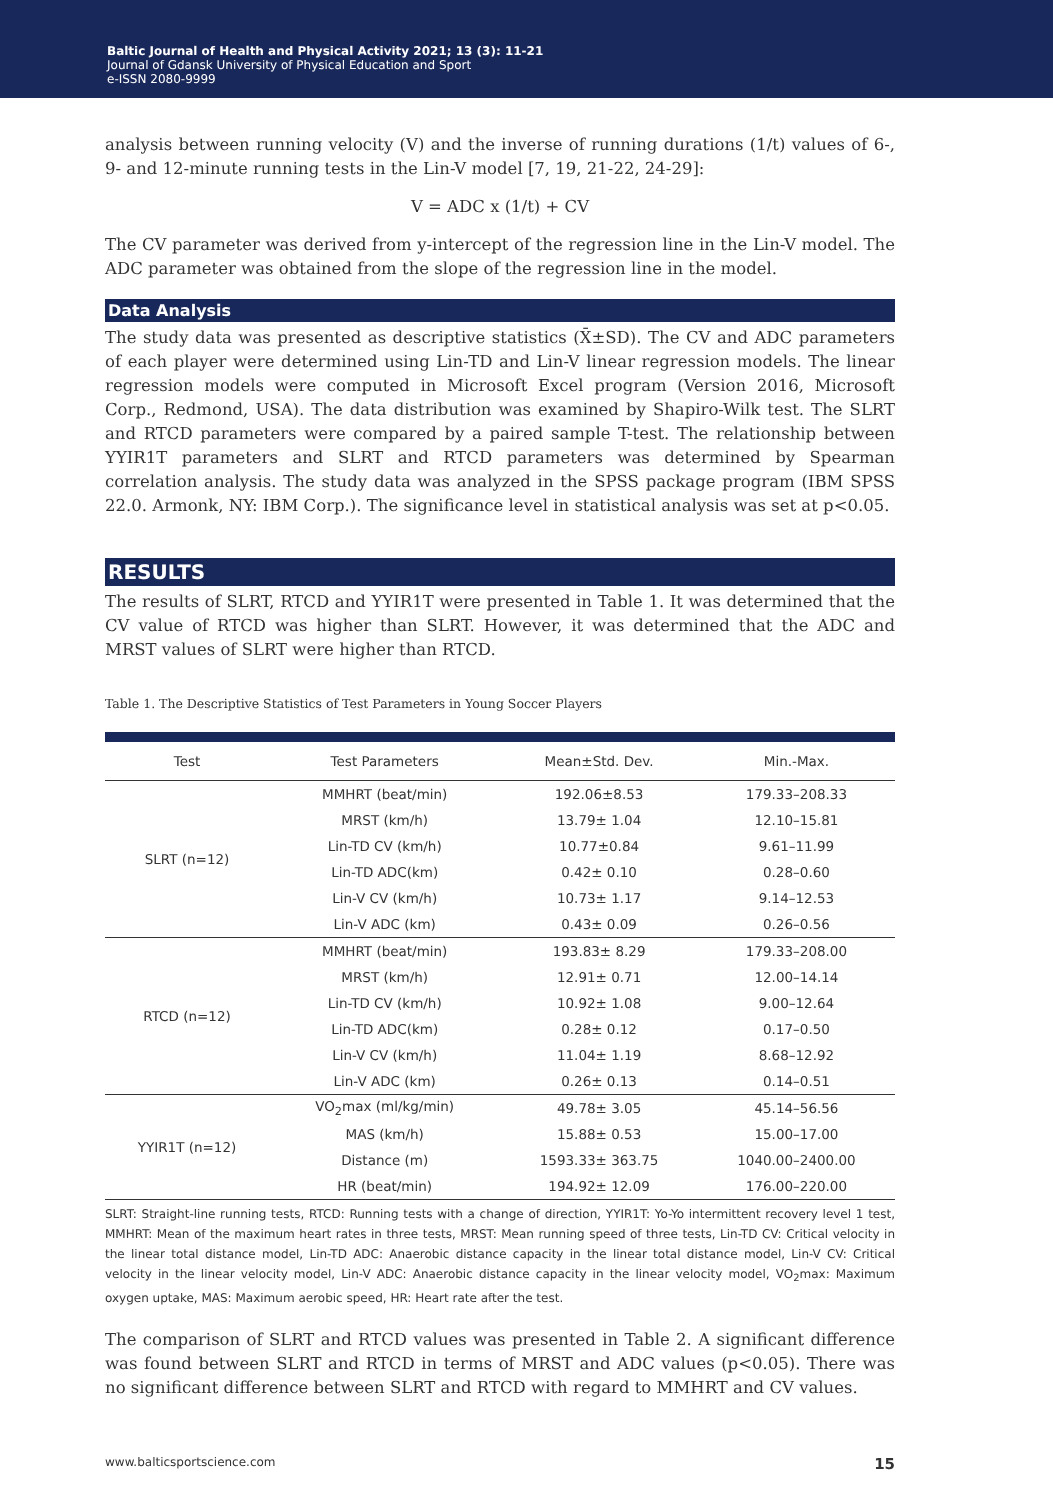Baltic Journal of Health and Physical Activity 2021; 13 (3): 11-21
Journal of Gdansk University of Physical Education and Sport
e-ISSN 2080-9999
analysis between running velocity (V) and the inverse of running durations (1/t) values of 6-, 9- and 12-minute running tests in the Lin-V model [7, 19, 21-22, 24-29]:
V = ADC x (1/t) + CV
The CV parameter was derived from y-intercept of the regression line in the Lin-V model. The ADC parameter was obtained from the slope of the regression line in the model.
Data Analysis
The study data was presented as descriptive statistics (X̄±SD). The CV and ADC parameters of each player were determined using Lin-TD and Lin-V linear regression models. The linear regression models were computed in Microsoft Excel program (Version 2016, Microsoft Corp., Redmond, USA). The data distribution was examined by Shapiro-Wilk test. The SLRT and RTCD parameters were compared by a paired sample T-test. The relationship between YYIR1T parameters and SLRT and RTCD parameters was determined by Spearman correlation analysis. The study data was analyzed in the SPSS package program (IBM SPSS 22.0. Armonk, NY: IBM Corp.). The significance level in statistical analysis was set at p<0.05.
RESULTS
The results of SLRT, RTCD and YYIR1T were presented in Table 1. It was determined that the CV value of RTCD was higher than SLRT. However, it was determined that the ADC and MRST values of SLRT were higher than RTCD.
Table 1. The Descriptive Statistics of Test Parameters in Young Soccer Players
| Test | Test Parameters | Mean±Std. Dev. | Min.-Max. |
| --- | --- | --- | --- |
| SLRT (n=12) | MMHRT (beat/min) | 192.06±8.53 | 179.33–208.33 |
| | MRST (km/h) | 13.79± 1.04 | 12.10–15.81 |
| | Lin-TD CV (km/h) | 10.77±0.84 | 9.61–11.99 |
| | Lin-TD ADC(km) | 0.42± 0.10 | 0.28–0.60 |
| | Lin-V CV (km/h) | 10.73± 1.17 | 9.14–12.53 |
| | Lin-V ADC (km) | 0.43± 0.09 | 0.26–0.56 |
| RTCD (n=12) | MMHRT (beat/min) | 193.83± 8.29 | 179.33–208.00 |
| | MRST (km/h) | 12.91± 0.71 | 12.00–14.14 |
| | Lin-TD CV (km/h) | 10.92± 1.08 | 9.00–12.64 |
| | Lin-TD ADC(km) | 0.28± 0.12 | 0.17–0.50 |
| | Lin-V CV (km/h) | 11.04± 1.19 | 8.68–12.92 |
| | Lin-V ADC (km) | 0.26± 0.13 | 0.14–0.51 |
| YYIR1T (n=12) | VO<sub>2</sub>max (ml/kg/min) | 49.78± 3.05 | 45.14–56.56 |
| | MAS (km/h) | 15.88± 0.53 | 15.00–17.00 |
| | Distance (m) | 1593.33± 363.75 | 1040.00–2400.00 |
| | HR (beat/min) | 194.92± 12.09 | 176.00–220.00 |
SLRT: Straight-line running tests, RTCD: Running tests with a change of direction, YYIR1T: Yo-Yo intermittent recovery level 1 test, MMHRT: Mean of the maximum heart rates in three tests, MRST: Mean running speed of three tests, Lin-TD CV: Critical velocity in the linear total distance model, Lin-TD ADC: Anaerobic distance capacity in the linear total distance model, Lin-V CV: Critical velocity in the linear velocity model, Lin-V ADC: Anaerobic distance capacity in the linear velocity model, VO<sub>2</sub>max: Maximum oxygen uptake, MAS: Maximum aerobic speed, HR: Heart rate after the test.
The comparison of SLRT and RTCD values was presented in Table 2. A significant difference was found between SLRT and RTCD in terms of MRST and ADC values (p<0.05). There was no significant difference between SLRT and RTCD with regard to MMHRT and CV values.
www.balticsportscience.com 15